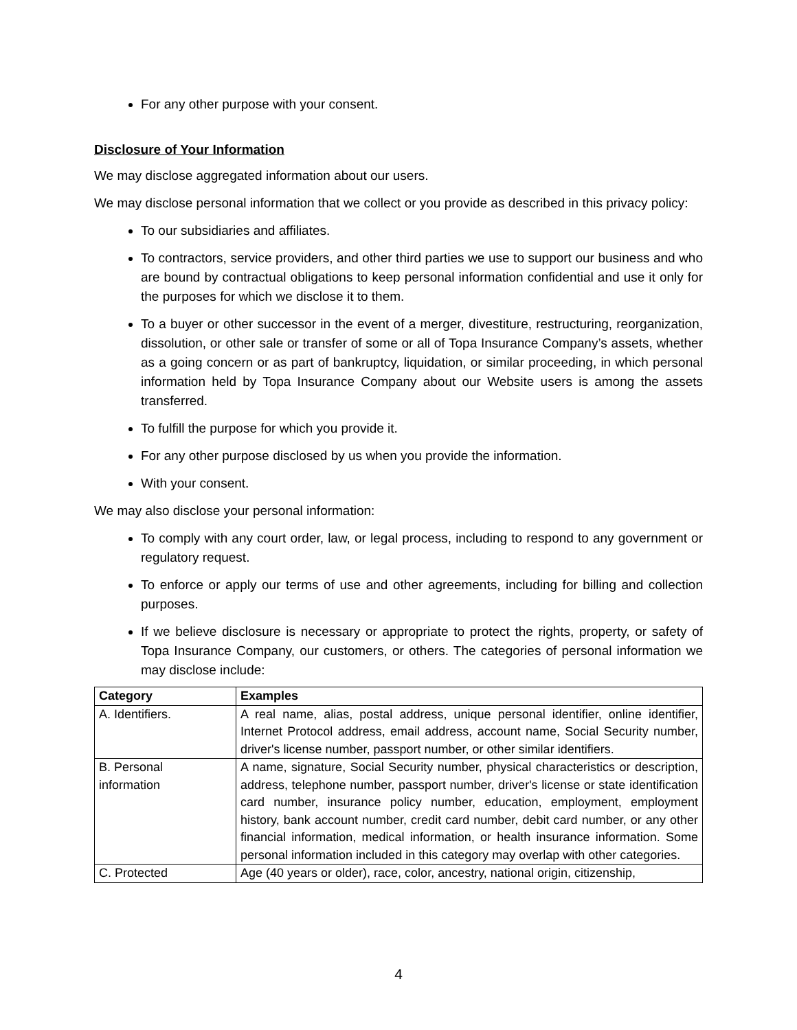For any other purpose with your consent.
Disclosure of Your Information
We may disclose aggregated information about our users.
We may disclose personal information that we collect or you provide as described in this privacy policy:
To our subsidiaries and affiliates.
To contractors, service providers, and other third parties we use to support our business and who are bound by contractual obligations to keep personal information confidential and use it only for the purposes for which we disclose it to them.
To a buyer or other successor in the event of a merger, divestiture, restructuring, reorganization, dissolution, or other sale or transfer of some or all of Topa Insurance Company’s assets, whether as a going concern or as part of bankruptcy, liquidation, or similar proceeding, in which personal information held by Topa Insurance Company about our Website users is among the assets transferred.
To fulfill the purpose for which you provide it.
For any other purpose disclosed by us when you provide the information.
With your consent.
We may also disclose your personal information:
To comply with any court order, law, or legal process, including to respond to any government or regulatory request.
To enforce or apply our terms of use and other agreements, including for billing and collection purposes.
If we believe disclosure is necessary or appropriate to protect the rights, property, or safety of Topa Insurance Company, our customers, or others. The categories of personal information we may disclose include:
| Category | Examples |
| --- | --- |
| A. Identifiers. | A real name, alias, postal address, unique personal identifier, online identifier, Internet Protocol address, email address, account name, Social Security number, driver's license number, passport number, or other similar identifiers. |
| B. Personal information | A name, signature, Social Security number, physical characteristics or description, address, telephone number, passport number, driver's license or state identification card number, insurance policy number, education, employment, employment history, bank account number, credit card number, debit card number, or any other financial information, medical information, or health insurance information. Some personal information included in this category may overlap with other categories. |
| C. Protected | Age (40 years or older), race, color, ancestry, national origin, citizenship, |
4